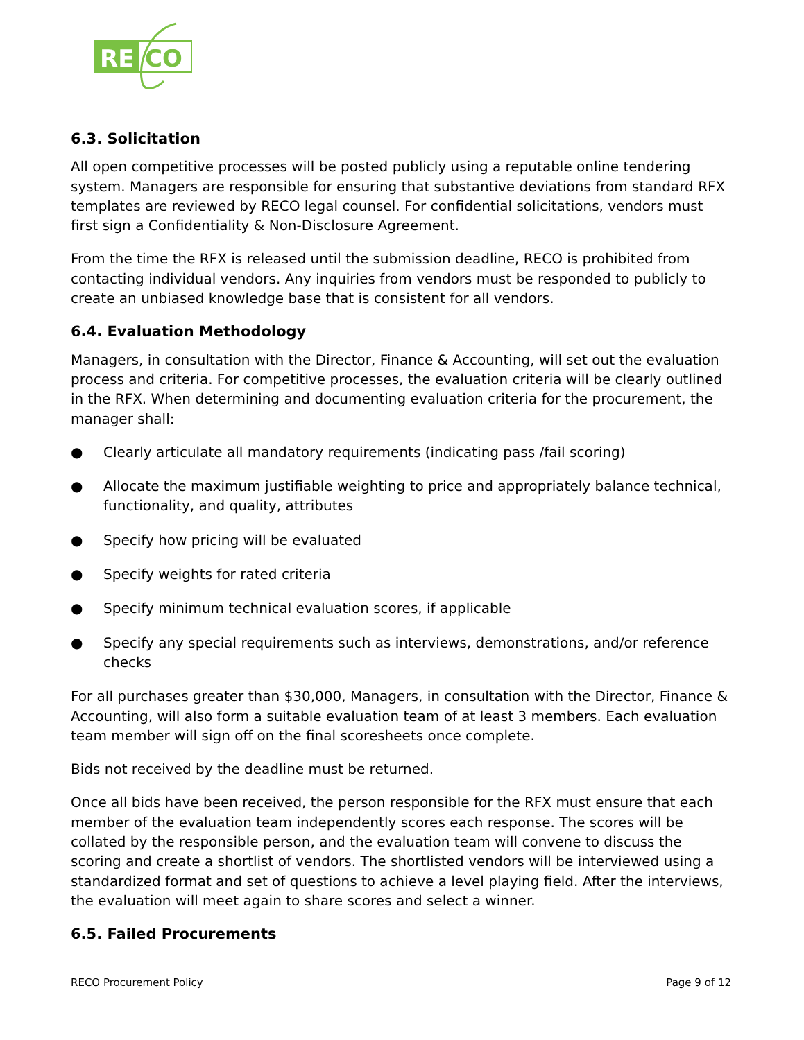RE
CO
6.3. Solicitation
All open competitive processes will be posted publicly using a reputable online tendering system. Managers are responsible for ensuring that substantive deviations from standard RFX templates are reviewed by RECO legal counsel. For confidential solicitations, vendors must first sign a Confidentiality & Non-Disclosure Agreement.
From the time the RFX is released until the submission deadline, RECO is prohibited from contacting individual vendors. Any inquiries from vendors must be responded to publicly to create an unbiased knowledge base that is consistent for all vendors.
6.4. Evaluation Methodology
Managers, in consultation with the Director, Finance & Accounting, will set out the evaluation process and criteria. For competitive processes, the evaluation criteria will be clearly outlined in the RFX. When determining and documenting evaluation criteria for the procurement, the manager shall:
● Clearly articulate all mandatory requirements (indicating pass /fail scoring)
● Allocate the maximum justifiable weighting to price and appropriately balance technical, functionality, and quality, attributes
● Specify how pricing will be evaluated
● Specify weights for rated criteria
● Specify minimum technical evaluation scores, if applicable
● Specify any special requirements such as interviews, demonstrations, and/or reference checks
For all purchases greater than $30,000, Managers, in consultation with the Director, Finance & Accounting, will also form a suitable evaluation team of at least 3 members. Each evaluation team member will sign off on the final scoresheets once complete.
Bids not received by the deadline must be returned.
Once all bids have been received, the person responsible for the RFX must ensure that each member of the evaluation team independently scores each response. The scores will be collated by the responsible person, and the evaluation team will convene to discuss the scoring and create a shortlist of vendors. The shortlisted vendors will be interviewed using a standardized format and set of questions to achieve a level playing field. After the interviews, the evaluation will meet again to share scores and select a winner.
6.5. Failed Procurements
RECO Procurement Policy Page 9 of 12